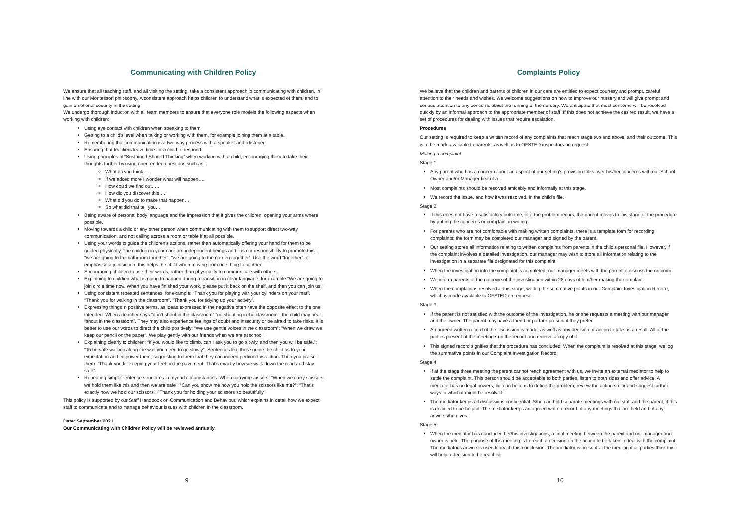Communicating with Children Policy
We ensure that all teaching staff, and all visiting the setting, take a consistent approach to communicating with children, in line with our Montessori philosophy. A consistent approach helps children to understand what is expected of them, and to gain emotional security in the setting.
We undergo thorough induction with all team members to ensure that everyone role models the following aspects when working with children:
Using eye contact with children when speaking to them
Getting to a child's level when talking or working with them, for example joining them at a table.
Remembering that communication is a two-way process with a speaker and a listener.
Ensuring that teachers leave time for a child to respond.
Using principles of “Sustained Shared Thinking” when working with a child, encouraging them to take their thoughts further by using open-ended questions such as:
What do you think…..
If we added more I wonder what will happen….
How could we find out…..
How did you discover this….
What did you do to make that happen…
So what did that tell you…
Being aware of personal body language and the impression that it gives the children, opening your arms where possible.
Moving towards a child or any other person when communicating with them to support direct two-way communication, and not calling across a room or table if at all possible.
Using your words to guide the children's actions, rather than automatically offering your hand for them to be guided physically. The children in your care are independent beings and it is our responsibility to promote this: "we are going to the bathroom together", "we are going to the garden together". Use the word “together” to emphasise a joint action; this helps the child when moving from one thing to another.
Encouraging children to use their words, rather than physicality to communicate with others.
Explaining to children what is going to happen during a transition in clear language, for example “We are going to join circle time now. When you have finished your work, please put it back on the shelf, and then you can join us.”
Using consistent repeated sentences, for example: “Thank you for playing with your cylinders on your mat”. “Thank you for walking in the classroom”. “Thank you for tidying up your activity”.
Expressing things in positive terms, as ideas expressed in the negative often have the opposite effect to the one intended. When a teacher says “don’t shout in the classroom” “no shouting in the classroom”, the child may hear “shout in the classroom”. They may also experience feelings of doubt and insecurity or be afraid to take risks. It is better to use our words to direct the child positively: “We use gentle voices in the classroom”; “When we draw we keep our pencil on the paper”. We play gently with our friends when we are at school”.
Explaining clearly to children: “If you would like to climb, can I ask you to go slowly, and then you will be safe.”; “To be safe walking along the wall you need to go slowly”. Sentences like these guide the child as to your expectation and empower them, suggesting to them that they can indeed perform this action. Then you praise them: “Thank you for keeping your feet on the pavement. That's exactly how we walk down the road and stay safe”.
Repeating simple sentence structures in myriad circumstances. When carrying scissors: “When we carry scissors we hold them like this and then we are safe”; “Can you show me how you hold the scissors like me?”; “That's exactly how we hold our scissors”; “Thank you for holding your scissors so beautifully.”
This policy is supported by our Staff Handbook on Communication and Behaviour, which explains in detail how we expect staff to communicate and to manage behaviour issues with children in the classroom.
Date: September 2021
Our Communicating with Children Policy will be reviewed annually.
9
Complaints Policy
We believe that the children and parents of children in our care are entitled to expect courtesy and prompt, careful attention to their needs and wishes. We welcome suggestions on how to improve our nursery and will give prompt and serious attention to any concerns about the running of the nursery. We anticipate that most concerns will be resolved quickly by an informal approach to the appropriate member of staff. If this does not achieve the desired result, we have a set of procedures for dealing with issues that require escalation.
Procedures
Our setting is required to keep a written record of any complaints that reach stage two and above, and their outcome. This is to be made available to parents, as well as to OFSTED inspectors on request.
Making a complaint
Stage 1
Any parent who has a concern about an aspect of our setting's provision talks over his/her concerns with our School Owner and/or Manager first of all.
Most complaints should be resolved amicably and informally at this stage.
We record the issue, and how it was resolved, in the child’s file.
Stage 2
If this does not have a satisfactory outcome, or if the problem recurs, the parent moves to this stage of the procedure by putting the concerns or complaint in writing.
For parents who are not comfortable with making written complaints, there is a template form for recording complaints; the form may be completed our manager and signed by the parent.
Our setting stores all information relating to written complaints from parents in the child's personal file. However, if the complaint involves a detailed investigation, our manager may wish to store all information relating to the investigation in a separate file designated for this complaint.
When the investigation into the complaint is completed, our manager meets with the parent to discuss the outcome.
We inform parents of the outcome of the investigation within 28 days of him/her making the complaint.
When the complaint is resolved at this stage, we log the summative points in our Complaint Investigation Record, which is made available to OFSTED on request.
Stage 3
If the parent is not satisfied with the outcome of the investigation, he or she requests a meeting with our manager and the owner. The parent may have a friend or partner present if they prefer.
An agreed written record of the discussion is made, as well as any decision or action to take as a result. All of the parties present at the meeting sign the record and receive a copy of it.
This signed record signifies that the procedure has concluded. When the complaint is resolved at this stage, we log the summative points in our Complaint Investigation Record.
Stage 4
If at the stage three meeting the parent cannot reach agreement with us, we invite an external mediator to help to settle the complaint. This person should be acceptable to both parties, listen to both sides and offer advice. A mediator has no legal powers, but can help us to define the problem, review the action so far and suggest further ways in which it might be resolved.
The mediator keeps all discussions confidential. S/he can hold separate meetings with our staff and the parent, if this is decided to be helpful. The mediator keeps an agreed written record of any meetings that are held and of any advice s/he gives.
Stage 5
When the mediator has concluded her/his investigations, a final meeting between the parent and our manager and owner is held. The purpose of this meeting is to reach a decision on the action to be taken to deal with the complaint. The mediator's advice is used to reach this conclusion. The mediator is present at the meeting if all parties think this will help a decision to be reached.
10